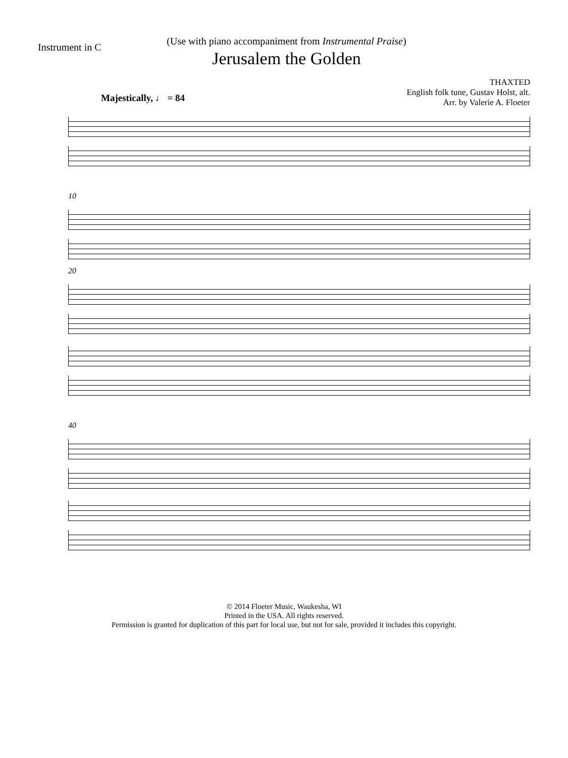Instrument in C
(Use with piano accompaniment from Instrumental Praise)
Jerusalem the Golden
Majestically, ♩ = 84
THAXTED
English folk tune, Gustav Holst, alt.
Arr. by Valerie A. Floeter
10
20
40
© 2014 Floeter Music, Waukesha, WI
Printed in the USA. All rights reserved.
Permission is granted for duplication of this part for local use, but not for sale, provided it includes this copyright.